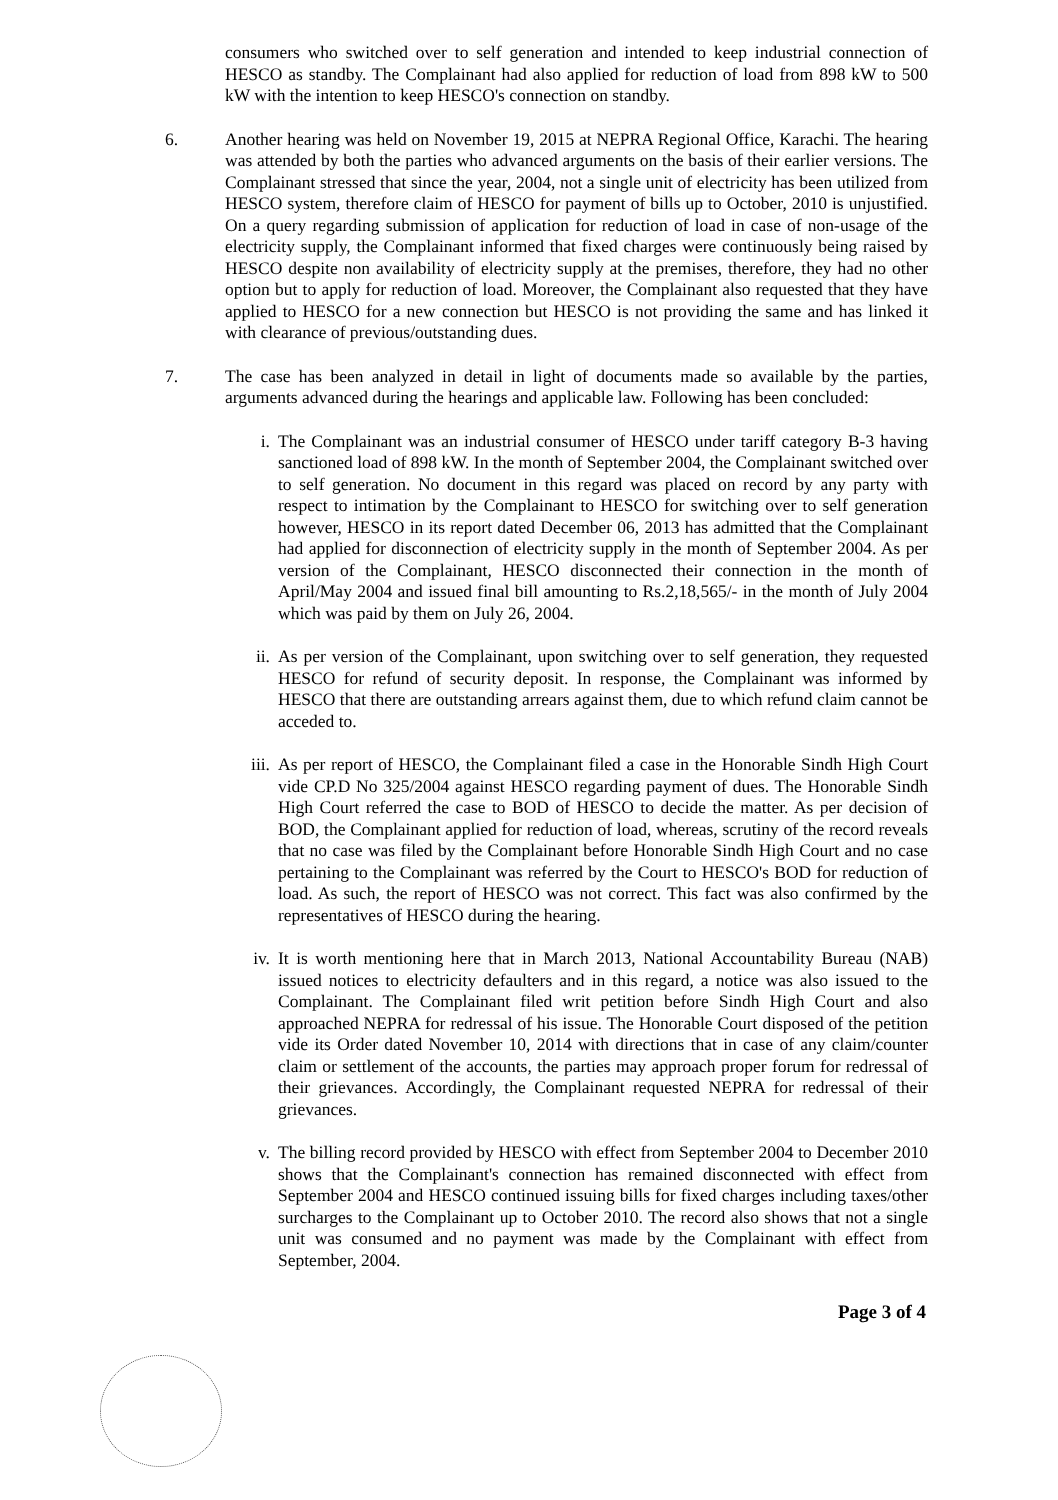consumers who switched over to self generation and intended to keep industrial connection of HESCO as standby. The Complainant had also applied for reduction of load from 898 kW to 500 kW with the intention to keep HESCO's connection on standby.
6. Another hearing was held on November 19, 2015 at NEPRA Regional Office, Karachi. The hearing was attended by both the parties who advanced arguments on the basis of their earlier versions. The Complainant stressed that since the year, 2004, not a single unit of electricity has been utilized from HESCO system, therefore claim of HESCO for payment of bills up to October, 2010 is unjustified. On a query regarding submission of application for reduction of load in case of non-usage of the electricity supply, the Complainant informed that fixed charges were continuously being raised by HESCO despite non availability of electricity supply at the premises, therefore, they had no other option but to apply for reduction of load. Moreover, the Complainant also requested that they have applied to HESCO for a new connection but HESCO is not providing the same and has linked it with clearance of previous/outstanding dues.
7. The case has been analyzed in detail in light of documents made so available by the parties, arguments advanced during the hearings and applicable law. Following has been concluded:
i. The Complainant was an industrial consumer of HESCO under tariff category B-3 having sanctioned load of 898 kW. In the month of September 2004, the Complainant switched over to self generation. No document in this regard was placed on record by any party with respect to intimation by the Complainant to HESCO for switching over to self generation however, HESCO in its report dated December 06, 2013 has admitted that the Complainant had applied for disconnection of electricity supply in the month of September 2004. As per version of the Complainant, HESCO disconnected their connection in the month of April/May 2004 and issued final bill amounting to Rs.2,18,565/- in the month of July 2004 which was paid by them on July 26, 2004.
ii.
As per version of the Complainant, upon switching over to self generation, they requested HESCO for refund of security deposit. In response, the Complainant was informed by HESCO that there are outstanding arrears against them, due to which refund claim cannot be acceded to.
iii.
As per report of HESCO, the Complainant filed a case in the Honorable Sindh High Court vide CP.D No 325/2004 against HESCO regarding payment of dues. The Honorable Sindh High Court referred the case to BOD of HESCO to decide the matter. As per decision of BOD, the Complainant applied for reduction of load, whereas, scrutiny of the record reveals that no case was filed by the Complainant before Honorable Sindh High Court and no case pertaining to the Complainant was referred by the Court to HESCO's BOD for reduction of load. As such, the report of HESCO was not correct. This fact was also confirmed by the representatives of HESCO during the hearing.
iv.
It is worth mentioning here that in March 2013, National Accountability Bureau (NAB) issued notices to electricity defaulters and in this regard, a notice was also issued to the Complainant. The Complainant filed writ petition before Sindh High Court and also approached NEPRA for redressal of his issue. The Honorable Court disposed of the petition vide its Order dated November 10, 2014 with directions that in case of any claim/counter claim or settlement of the accounts, the parties may approach proper forum for redressal of their grievances. Accordingly, the Complainant requested NEPRA for redressal of their grievances.
v. The billing record provided by HESCO with effect from September 2004 to December 2010 shows that the Complainant's connection has remained disconnected with effect from September 2004 and HESCO continued issuing bills for fixed charges including taxes/other surcharges to the Complainant up to October 2010. The record also shows that not a single unit was consumed and no payment was made by the Complainant with effect from September, 2004.
Page 3 of 4